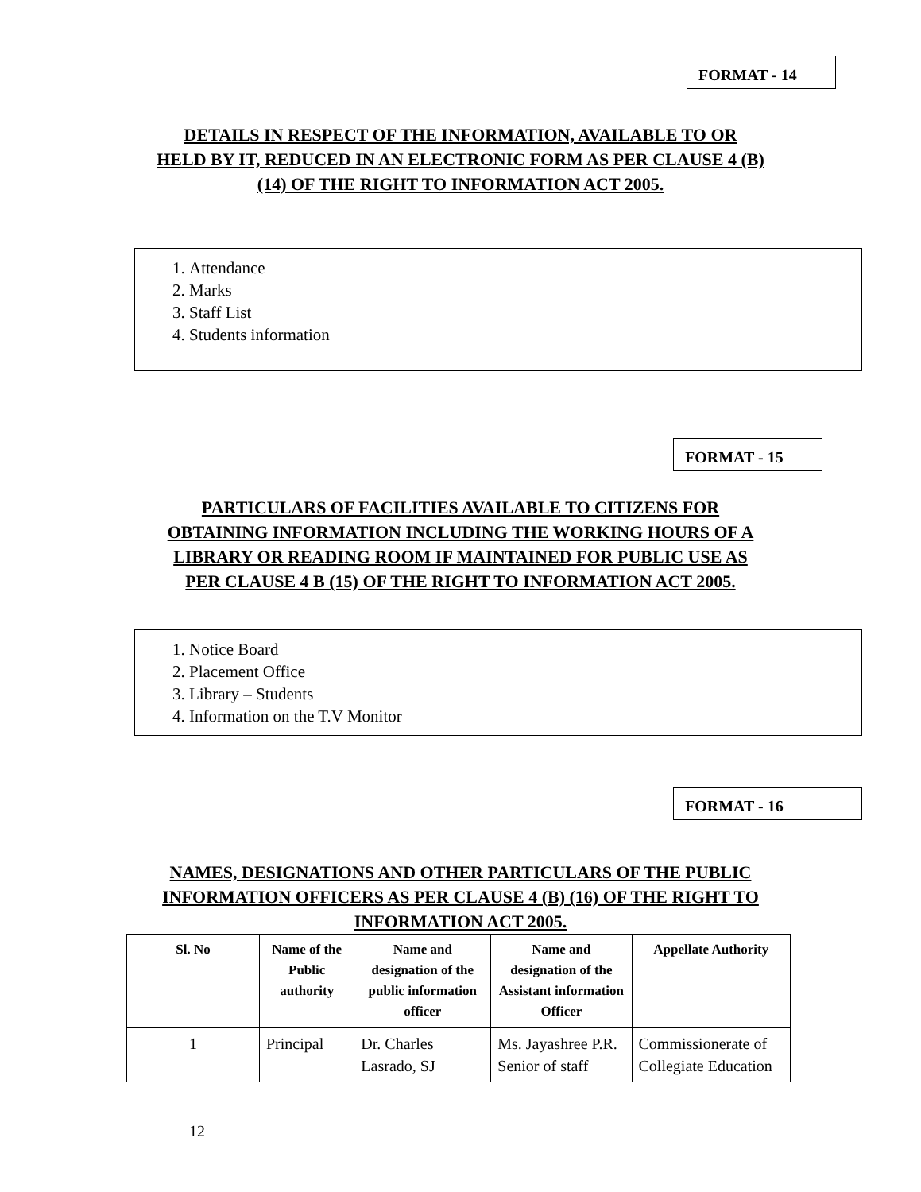FORMAT - 14
DETAILS IN RESPECT OF THE INFORMATION, AVAILABLE TO OR
HELD BY IT, REDUCED IN AN ELECTRONIC FORM AS PER CLAUSE 4 (B)
(14) OF THE RIGHT TO INFORMATION ACT 2005.
1. Attendance
2. Marks
3. Staff List
4. Students information
FORMAT - 15
PARTICULARS OF FACILITIES AVAILABLE TO CITIZENS FOR
OBTAINING INFORMATION INCLUDING THE WORKING HOURS OF A
LIBRARY OR READING ROOM IF MAINTAINED FOR PUBLIC USE AS
PER CLAUSE 4 B (15) OF THE RIGHT TO INFORMATION ACT 2005.
1. Notice Board
2. Placement Office
3. Library – Students
4. Information on the T.V Monitor
FORMAT - 16
NAMES, DESIGNATIONS AND OTHER PARTICULARS OF THE PUBLIC
INFORMATION OFFICERS AS PER CLAUSE 4 (B) (16) OF THE RIGHT TO
INFORMATION ACT 2005.
| Sl. No | Name of the Public authority | Name and designation of the public information officer | Name and designation of the Assistant information Officer | Appellate Authority |
| --- | --- | --- | --- | --- |
| 1 | Principal | Dr. Charles Lasrado, SJ | Ms. Jayashree P.R. Senior of staff | Commissionerate of Collegiate Education |
12